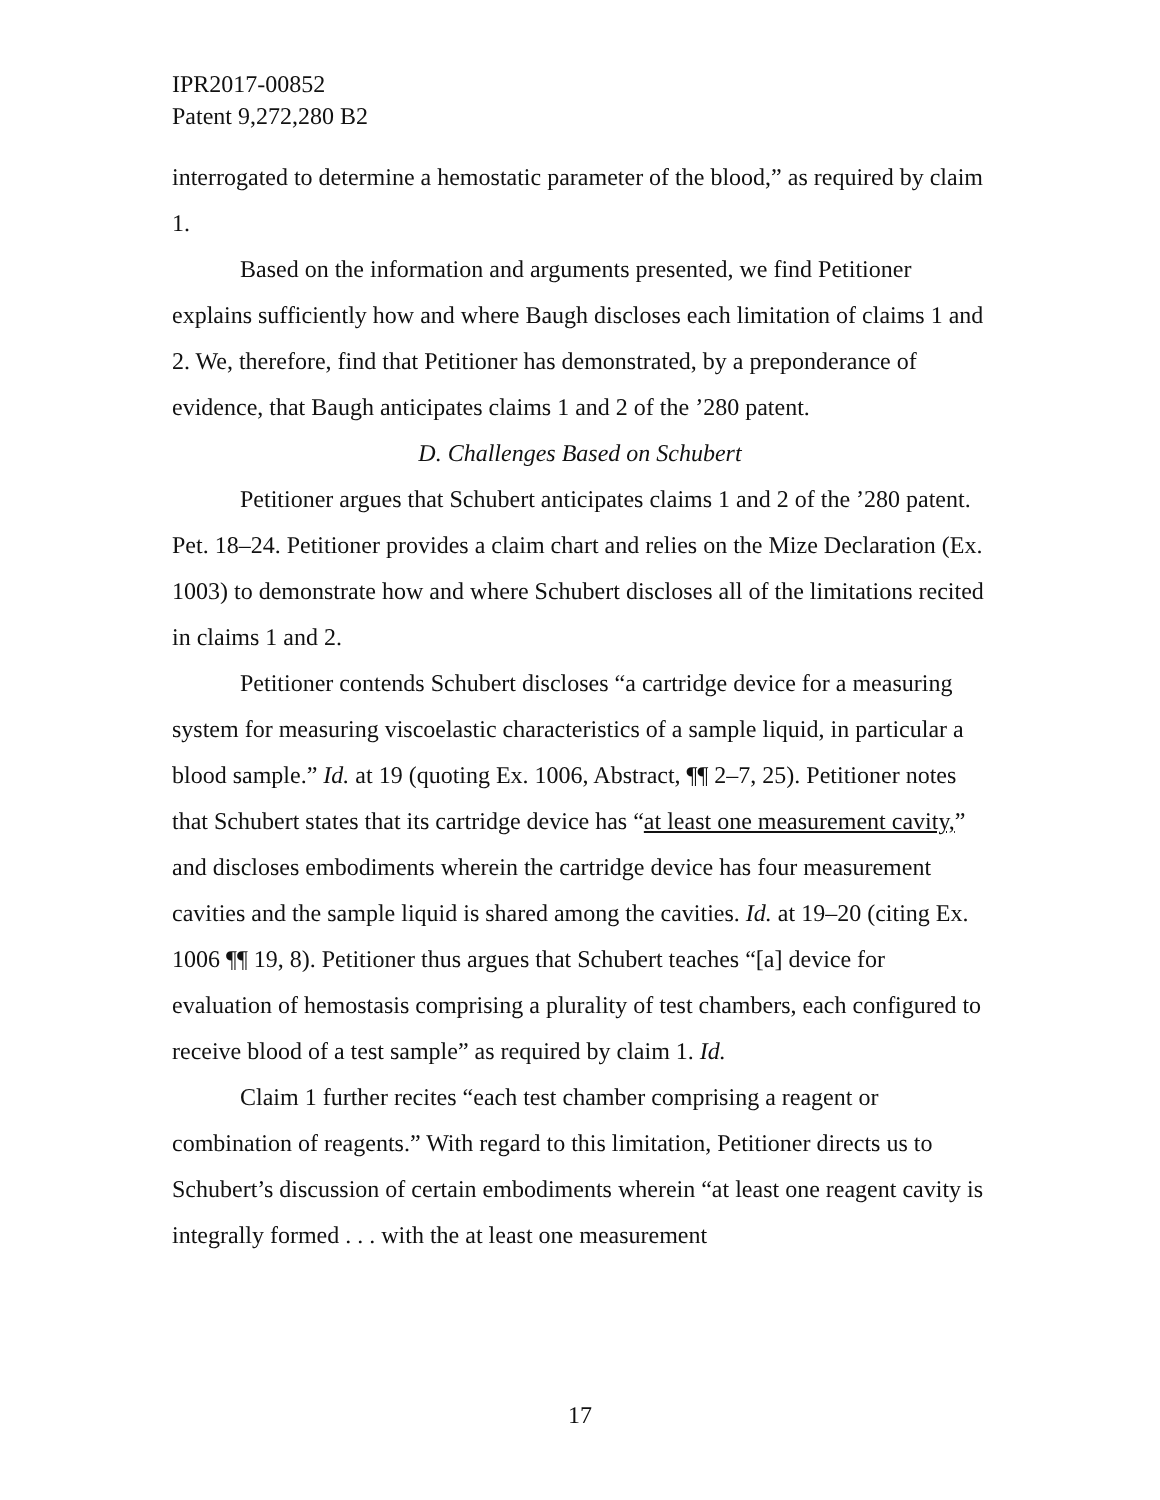IPR2017-00852
Patent 9,272,280 B2
interrogated to determine a hemostatic parameter of the blood,” as required by claim 1.
Based on the information and arguments presented, we find Petitioner explains sufficiently how and where Baugh discloses each limitation of claims 1 and 2. We, therefore, find that Petitioner has demonstrated, by a preponderance of evidence, that Baugh anticipates claims 1 and 2 of the ’280 patent.
D. Challenges Based on Schubert
Petitioner argues that Schubert anticipates claims 1 and 2 of the ’280 patent. Pet. 18–24. Petitioner provides a claim chart and relies on the Mize Declaration (Ex. 1003) to demonstrate how and where Schubert discloses all of the limitations recited in claims 1 and 2.
Petitioner contends Schubert discloses “a cartridge device for a measuring system for measuring viscoelastic characteristics of a sample liquid, in particular a blood sample.” Id. at 19 (quoting Ex. 1006, Abstract, ¶¶ 2–7, 25). Petitioner notes that Schubert states that its cartridge device has “at least one measurement cavity,” and discloses embodiments wherein the cartridge device has four measurement cavities and the sample liquid is shared among the cavities. Id. at 19–20 (citing Ex. 1006 ¶¶ 19, 8). Petitioner thus argues that Schubert teaches “[a] device for evaluation of hemostasis comprising a plurality of test chambers, each configured to receive blood of a test sample” as required by claim 1. Id.
Claim 1 further recites “each test chamber comprising a reagent or combination of reagents.” With regard to this limitation, Petitioner directs us to Schubert’s discussion of certain embodiments wherein “at least one reagent cavity is integrally formed . . . with the at least one measurement
17